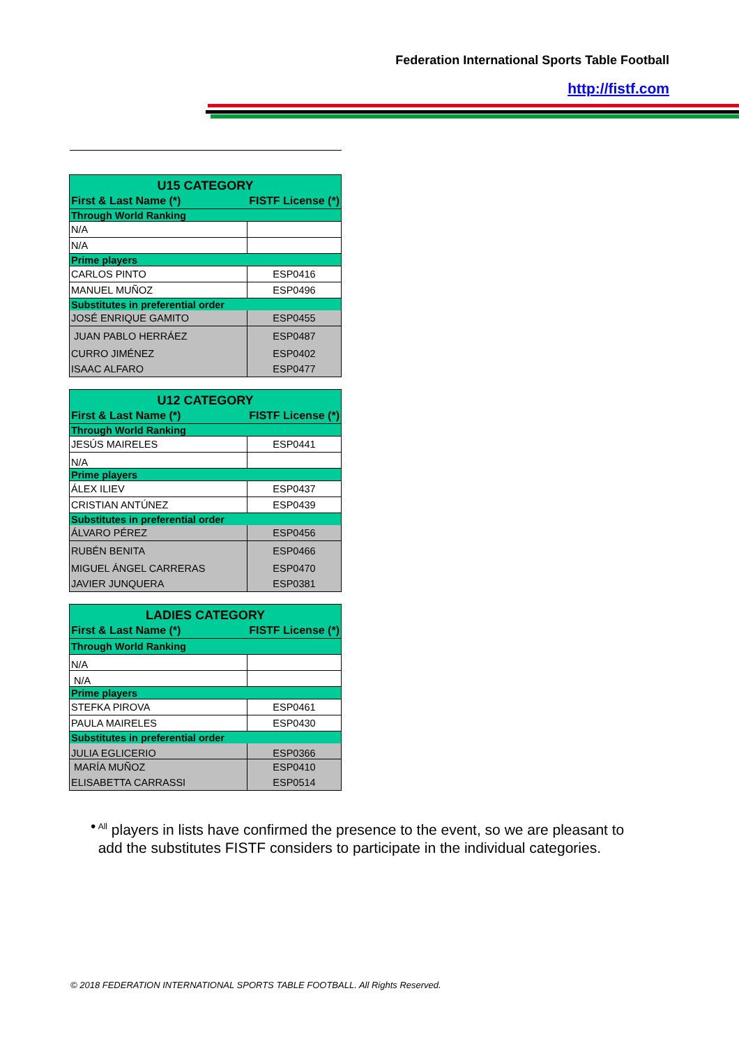Federation International Sports Table Football
http://fistf.com
| U15 CATEGORY | |
| --- | --- |
| First & Last Name (*) | FISTF License (*) |
| Through World Ranking | |
| N/A | |
| N/A | |
| Prime players | |
| CARLOS PINTO | ESP0416 |
| MANUEL MUÑOZ | ESP0496 |
| Substitutes in preferential order | |
| JOSÉ ENRIQUE GAMITO | ESP0455 |
| JUAN PABLO HERRÁEZ | ESP0487 |
| CURRO JIMÉNEZ | ESP0402 |
| ISAAC ALFARO | ESP0477 |
| U12 CATEGORY | |
| --- | --- |
| First & Last Name (*) | FISTF License (*) |
| Through World Ranking | |
| JESÚS MAIRELES | ESP0441 |
| N/A | |
| Prime players | |
| ÁLEX ILIEV | ESP0437 |
| CRISTIAN ANTÚNEZ | ESP0439 |
| Substitutes in preferential order | |
| ÁLVARO PÉREZ | ESP0456 |
| RUBÉN BENITA | ESP0466 |
| MIGUEL ÁNGEL CARRERAS | ESP0470 |
| JAVIER JUNQUERA | ESP0381 |
| LADIES CATEGORY | |
| --- | --- |
| First & Last Name (*) | FISTF License (*) |
| Through World Ranking | |
| N/A | |
| N/A | |
| Prime players | |
| STEFKA PIROVA | ESP0461 |
| PAULA MAIRELES | ESP0430 |
| Substitutes in preferential order | |
| JULIA EGLICERIO | ESP0366 |
| MARÍA MUÑOZ | ESP0410 |
| ELISABETTA CARRASSI | ESP0514 |
•<sup>All</sup> players in lists have confirmed the presence to the event, so we are pleasant to add the substitutes FISTF considers to participate in the individual categories.
© 2018 FEDERATION INTERNATIONAL SPORTS TABLE FOOTBALL. All Rights Reserved.